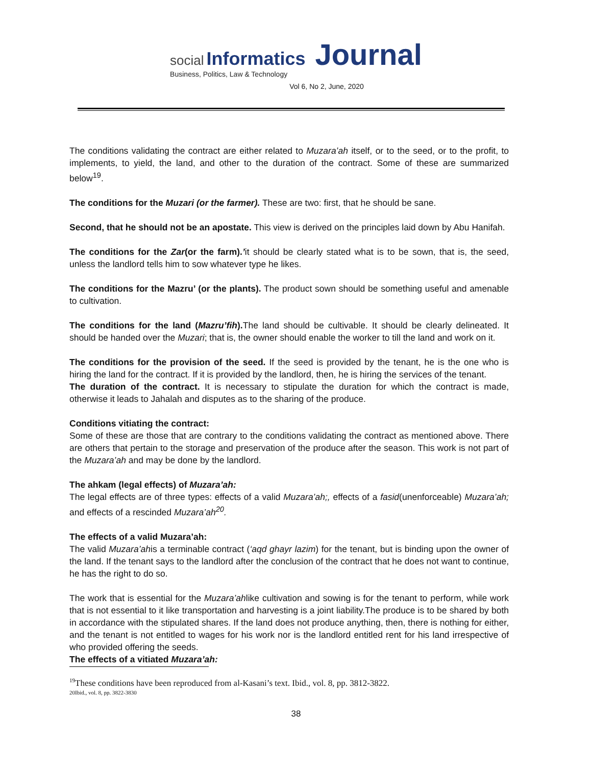social Informatics Journal
Business, Politics, Law & Technology
Vol 6, No 2, June, 2020
The conditions validating the contract are either related to Muzara’ah itself, or to the seed, or to the profit, to implements, to yield, the land, and other to the duration of the contract. Some of these are summarized below<sup>19</sup>.
The conditions for the Muzari (or the farmer). These are two: first, that he should be sane.
Second, that he should not be an apostate. This view is derived on the principles laid down by Abu Hanifah.
The conditions for the Zar(or the farm).’it should be clearly stated what is to be sown, that is, the seed, unless the landlord tells him to sow whatever type he likes.
The conditions for the Mazru’ (or the plants). The product sown should be something useful and amenable to cultivation.
The conditions for the land (Mazru’fih). The land should be cultivable. It should be clearly delineated. It should be handed over the Muzari; that is, the owner should enable the worker to till the land and work on it.
The conditions for the provision of the seed. If the seed is provided by the tenant, he is the one who is hiring the land for the contract. If it is provided by the landlord, then, he is hiring the services of the tenant.
The duration of the contract. It is necessary to stipulate the duration for which the contract is made, otherwise it leads to Jahalah and disputes as to the sharing of the produce.
Conditions vitiating the contract:
Some of these are those that are contrary to the conditions validating the contract as mentioned above. There are others that pertain to the storage and preservation of the produce after the season. This work is not part of the Muzara’ah and may be done by the landlord.
The ahkam (legal effects) of Muzara’ah:
The legal effects are of three types: effects of a valid Muzara’ah;, effects of a fasid(unenforceable) Muzara’ah; and effects of a rescinded Muzara’ah<sup>20</sup>.
The effects of a valid Muzara’ah:
The valid Muzara’ahis a terminable contract (‘aqd ghayr lazim) for the tenant, but is binding upon the owner of the land. If the tenant says to the landlord after the conclusion of the contract that he does not want to continue, he has the right to do so.
The work that is essential for the Muzara’ahlike cultivation and sowing is for the tenant to perform, while work that is not essential to it like transportation and harvesting is a joint liability.The produce is to be shared by both in accordance with the stipulated shares. If the land does not produce anything, then, there is nothing for either, and the tenant is not entitled to wages for his work nor is the landlord entitled rent for his land irrespective of who provided offering the seeds.
The effects of a vitiated Muzara’ah:
<sup>19</sup> These conditions have been reproduced from al-Kasani’s text. Ibid., vol. 8, pp. 3812-3822.
20Ibid., vol. 8, pp. 3822-3830
38